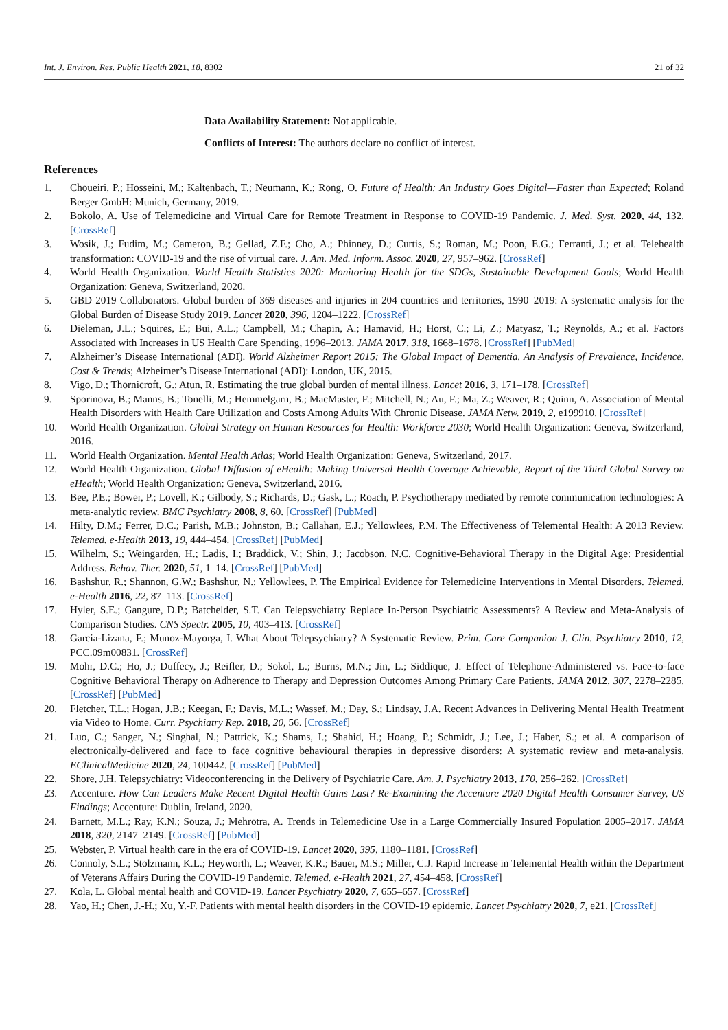Int. J. Environ. Res. Public Health 2021, 18, 8302 21 of 32
Data Availability Statement: Not applicable.
Conflicts of Interest: The authors declare no conflict of interest.
References
1. Choueiri, P.; Hosseini, M.; Kaltenbach, T.; Neumann, K.; Rong, O. Future of Health: An Industry Goes Digital—Faster than Expected; Roland Berger GmbH: Munich, Germany, 2019.
2. Bokolo, A. Use of Telemedicine and Virtual Care for Remote Treatment in Response to COVID-19 Pandemic. J. Med. Syst. 2020, 44, 132. [CrossRef]
3. Wosik, J.; Fudim, M.; Cameron, B.; Gellad, Z.F.; Cho, A.; Phinney, D.; Curtis, S.; Roman, M.; Poon, E.G.; Ferranti, J.; et al. Telehealth transformation: COVID-19 and the rise of virtual care. J. Am. Med. Inform. Assoc. 2020, 27, 957–962. [CrossRef]
4. World Health Organization. World Health Statistics 2020: Monitoring Health for the SDGs, Sustainable Development Goals; World Health Organization: Geneva, Switzerland, 2020.
5. GBD 2019 Collaborators. Global burden of 369 diseases and injuries in 204 countries and territories, 1990–2019: A systematic analysis for the Global Burden of Disease Study 2019. Lancet 2020, 396, 1204–1222. [CrossRef]
6. Dieleman, J.L.; Squires, E.; Bui, A.L.; Campbell, M.; Chapin, A.; Hamavid, H.; Horst, C.; Li, Z.; Matyasz, T.; Reynolds, A.; et al. Factors Associated with Increases in US Health Care Spending, 1996–2013. JAMA 2017, 318, 1668–1678. [CrossRef] [PubMed]
7. Alzheimer’s Disease International (ADI). World Alzheimer Report 2015: The Global Impact of Dementia. An Analysis of Prevalence, Incidence, Cost & Trends; Alzheimer’s Disease International (ADI): London, UK, 2015.
8. Vigo, D.; Thornicroft, G.; Atun, R. Estimating the true global burden of mental illness. Lancet 2016, 3, 171–178. [CrossRef]
9. Sporinova, B.; Manns, B.; Tonelli, M.; Hemmelgarn, B.; MacMaster, F.; Mitchell, N.; Au, F.; Ma, Z.; Weaver, R.; Quinn, A. Association of Mental Health Disorders with Health Care Utilization and Costs Among Adults With Chronic Disease. JAMA Netw. 2019, 2, e199910. [CrossRef]
10. World Health Organization. Global Strategy on Human Resources for Health: Workforce 2030; World Health Organization: Geneva, Switzerland, 2016.
11. World Health Organization. Mental Health Atlas; World Health Organization: Geneva, Switzerland, 2017.
12. World Health Organization. Global Diffusion of eHealth: Making Universal Health Coverage Achievable, Report of the Third Global Survey on eHealth; World Health Organization: Geneva, Switzerland, 2016.
13. Bee, P.E.; Bower, P.; Lovell, K.; Gilbody, S.; Richards, D.; Gask, L.; Roach, P. Psychotherapy mediated by remote communication technologies: A meta-analytic review. BMC Psychiatry 2008, 8, 60. [CrossRef] [PubMed]
14. Hilty, D.M.; Ferrer, D.C.; Parish, M.B.; Johnston, B.; Callahan, E.J.; Yellowlees, P.M. The Effectiveness of Telemental Health: A 2013 Review. Telemed. e-Health 2013, 19, 444–454. [CrossRef] [PubMed]
15. Wilhelm, S.; Weingarden, H.; Ladis, I.; Braddick, V.; Shin, J.; Jacobson, N.C. Cognitive-Behavioral Therapy in the Digital Age: Presidential Address. Behav. Ther. 2020, 51, 1–14. [CrossRef] [PubMed]
16. Bashshur, R.; Shannon, G.W.; Bashshur, N.; Yellowlees, P. The Empirical Evidence for Telemedicine Interventions in Mental Disorders. Telemed. e-Health 2016, 22, 87–113. [CrossRef]
17. Hyler, S.E.; Gangure, D.P.; Batchelder, S.T. Can Telepsychiatry Replace In-Person Psychiatric Assessments? A Review and Meta-Analysis of Comparison Studies. CNS Spectr. 2005, 10, 403–413. [CrossRef]
18. Garcia-Lizana, F.; Munoz-Mayorga, I. What About Telepsychiatry? A Systematic Review. Prim. Care Companion J. Clin. Psychiatry 2010, 12, PCC.09m00831. [CrossRef]
19. Mohr, D.C.; Ho, J.; Duffecy, J.; Reifler, D.; Sokol, L.; Burns, M.N.; Jin, L.; Siddique, J. Effect of Telephone-Administered vs. Face-to-face Cognitive Behavioral Therapy on Adherence to Therapy and Depression Outcomes Among Primary Care Patients. JAMA 2012, 307, 2278–2285. [CrossRef] [PubMed]
20. Fletcher, T.L.; Hogan, J.B.; Keegan, F.; Davis, M.L.; Wassef, M.; Day, S.; Lindsay, J.A. Recent Advances in Delivering Mental Health Treatment via Video to Home. Curr. Psychiatry Rep. 2018, 20, 56. [CrossRef]
21. Luo, C.; Sanger, N.; Singhal, N.; Pattrick, K.; Shams, I.; Shahid, H.; Hoang, P.; Schmidt, J.; Lee, J.; Haber, S.; et al. A comparison of electronically-delivered and face to face cognitive behavioural therapies in depressive disorders: A systematic review and meta-analysis. EClinicalMedicine 2020, 24, 100442. [CrossRef] [PubMed]
22. Shore, J.H. Telepsychiatry: Videoconferencing in the Delivery of Psychiatric Care. Am. J. Psychiatry 2013, 170, 256–262. [CrossRef]
23. Accenture. How Can Leaders Make Recent Digital Health Gains Last? Re-Examining the Accenture 2020 Digital Health Consumer Survey, US Findings; Accenture: Dublin, Ireland, 2020.
24. Barnett, M.L.; Ray, K.N.; Souza, J.; Mehrotra, A. Trends in Telemedicine Use in a Large Commercially Insured Population 2005–2017. JAMA 2018, 320, 2147–2149. [CrossRef] [PubMed]
25. Webster, P. Virtual health care in the era of COVID-19. Lancet 2020, 395, 1180–1181. [CrossRef]
26. Connoly, S.L.; Stolzmann, K.L.; Heyworth, L.; Weaver, K.R.; Bauer, M.S.; Miller, C.J. Rapid Increase in Telemental Health within the Department of Veterans Affairs During the COVID-19 Pandemic. Telemed. e-Health 2021, 27, 454–458. [CrossRef]
27. Kola, L. Global mental health and COVID-19. Lancet Psychiatry 2020, 7, 655–657. [CrossRef]
28. Yao, H.; Chen, J.-H.; Xu, Y.-F. Patients with mental health disorders in the COVID-19 epidemic. Lancet Psychiatry 2020, 7, e21. [CrossRef]